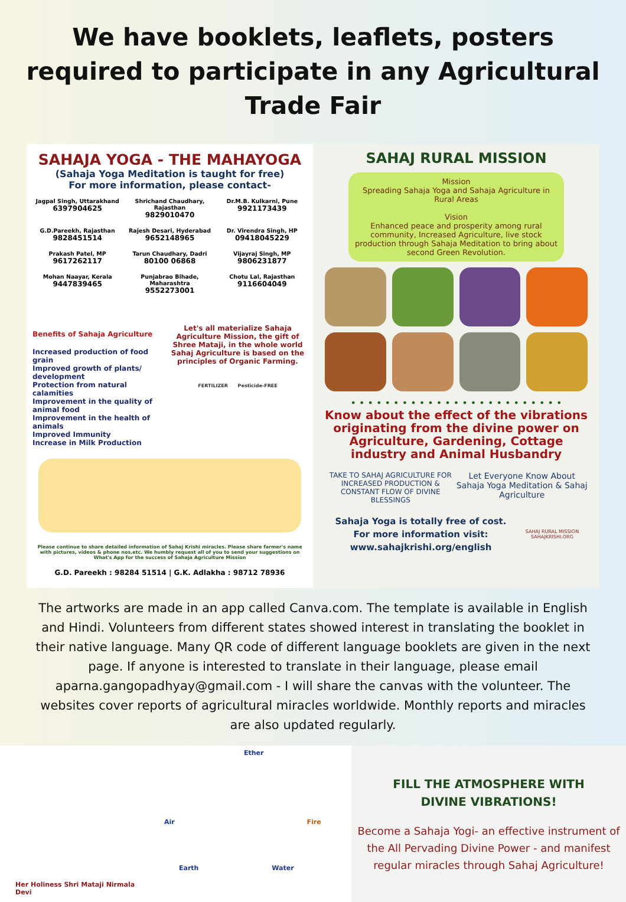We have booklets, leaflets, posters required to participate in any Agricultural Trade Fair
SAHAJA YOGA - THE MAHAYOGA
(Sahaja Yoga Meditation is taught for free)
For more information, please contact-
Jagpal Singh, Uttarakhand
6397904625
Shrichand Chaudhary, Rajasthan
9829010470
Dr.M.B. Kulkarni, Pune
9921173439
G.D.Pareekh, Rajasthan
9828451514
Rajesh Desari, Hyderabad
9652148965
Dr. Virendra Singh, HP
09418045229
Prakash Patel, MP
9617262117
Tarun Chaudhary, Dadri
80100 06868
Vijayraj Singh, MP
9806231877
Mohan Naayar, Kerala
9447839465
Punjabrao Bihade, Maharashtra
9552273001
Chotu Lal, Rajasthan
9116604049
Benefits of Sahaja Agriculture
Increased production of food grain
Improved growth of plants/ development
Protection from natural calamities
Improvement in the quality of animal food
Improvement in the health of animals
Improved Immunity
Increase in Milk Production
Let's all materialize Sahaja Agriculture Mission, the gift of Shree Mataji, in the whole world
Sahaj Agriculture is based on the principles of Organic Farming.
FERTILIZER Pesticide-FREE
Please continue to share detailed information of Sahaj Krishi miracles. Please share farmer's name with pictures, videos & phone nos.etc. We humbly request all of you to send your suggestions on What's App for the success of Sahaja Agriculture Mission
G.D. Pareekh : 98284 51514 | G.K. Adlakha : 98712 78936
SAHAJ RURAL MISSION
Mission
Spreading Sahaja Yoga and Sahaja Agriculture in Rural Areas
Vision
Enhanced peace and prosperity among rural community, Increased Agriculture, live stock production through Sahaja Meditation to bring about second Green Revolution.
• • • • • • • • • • • • • • • • • • • • • • • • •
Know about the effect of the vibrations originating from the divine power on Agriculture, Gardening, Cottage industry and Animal Husbandry
TAKE TO SAHAJ AGRICULTURE FOR INCREASED PRODUCTION & CONSTANT FLOW OF DIVINE BLESSINGS
Let Everyone Know About Sahaja Yoga Meditation & Sahaj Agriculture
Sahaja Yoga is totally free of cost.
For more information visit:
www.sahajkrishi.org/english
SAHAJ RURAL MISSION SAHAJKRISHI.ORG
The artworks are made in an app called Canva.com. The template is available in English and Hindi. Volunteers from different states showed interest in translating the booklet in their native language. Many QR code of different language booklets are given in the next page. If anyone is interested to translate in their language, please email aparna.gangopadhyay@gmail.com - I will share the canvas with the volunteer. The websites cover reports of agricultural miracles worldwide. Monthly reports and miracles are also updated regularly.
Her Holiness Shri Mataji Nirmala Devi
Ether
Air Fire
Earth Water
FILL THE ATMOSPHERE WITH
DIVINE VIBRATIONS!
Become a Sahaja Yogi- an effective instrument of the All Pervading Divine Power - and manifest regular miracles through Sahaj Agriculture!